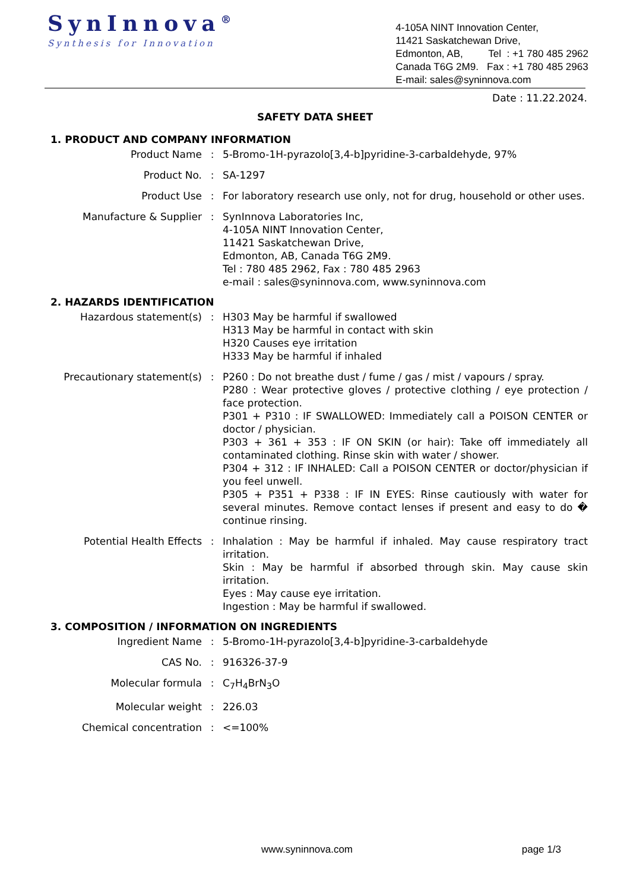SynInnova<sup>®</sup>
Synthesis for Innovation
4-105A NINT Innovation Center,
11421 Saskatchewan Drive,
Edmonton, AB, Tel : +1 780 485 2962
Canada T6G 2M9. Fax : +1 780 485 2963
E-mail: sales@syninnova.com
Date : 11.22.2024.
SAFETY DATA SHEET
1. PRODUCT AND COMPANY INFORMATION
Product Name : 5-Bromo-1H-pyrazolo[3,4-b]pyridine-3-carbaldehyde, 97%
Product No. : SA-1297
Product Use : For laboratory research use only, not for drug, household or other uses.
Manufacture & Supplier : SynInnova Laboratories Inc,
4-105A NINT Innovation Center,
11421 Saskatchewan Drive,
Edmonton, AB, Canada T6G 2M9.
Tel : 780 485 2962, Fax : 780 485 2963
e-mail : sales@syninnova.com, www.syninnova.com
2. HAZARDS IDENTIFICATION
Hazardous statement(s) : H303 May be harmful if swallowed
H313 May be harmful in contact with skin
H320 Causes eye irritation
H333 May be harmful if inhaled
Precautionary statement(s) : P260 : Do not breathe dust / fume / gas / mist / vapours / spray.
P280 : Wear protective gloves / protective clothing / eye protection / face protection.
P301 + P310 : IF SWALLOWED: Immediately call a POISON CENTER or doctor / physician.
P303 + 361 + 353 : IF ON SKIN (or hair): Take off immediately all contaminated clothing. Rinse skin with water / shower.
P304 + 312 : IF INHALED: Call a POISON CENTER or doctor/physician if you feel unwell.
P305 + P351 + P338 : IF IN EYES: Rinse cautiously with water for several minutes. Remove contact lenses if present and easy to do � continue rinsing.
Potential Health Effects : Inhalation : May be harmful if inhaled. May cause respiratory tract irritation.
Skin : May be harmful if absorbed through skin. May cause skin irritation.
Eyes : May cause eye irritation.
Ingestion : May be harmful if swallowed.
3. COMPOSITION / INFORMATION ON INGREDIENTS
Ingredient Name : 5-Bromo-1H-pyrazolo[3,4-b]pyridine-3-carbaldehyde
CAS No. : 916326-37-9
Molecular formula : C<sub>7</sub>H<sub>4</sub>BrN<sub>3</sub>O
Molecular weight : 226.03
Chemical concentration : <=100%
www.syninnova.com page 1/3